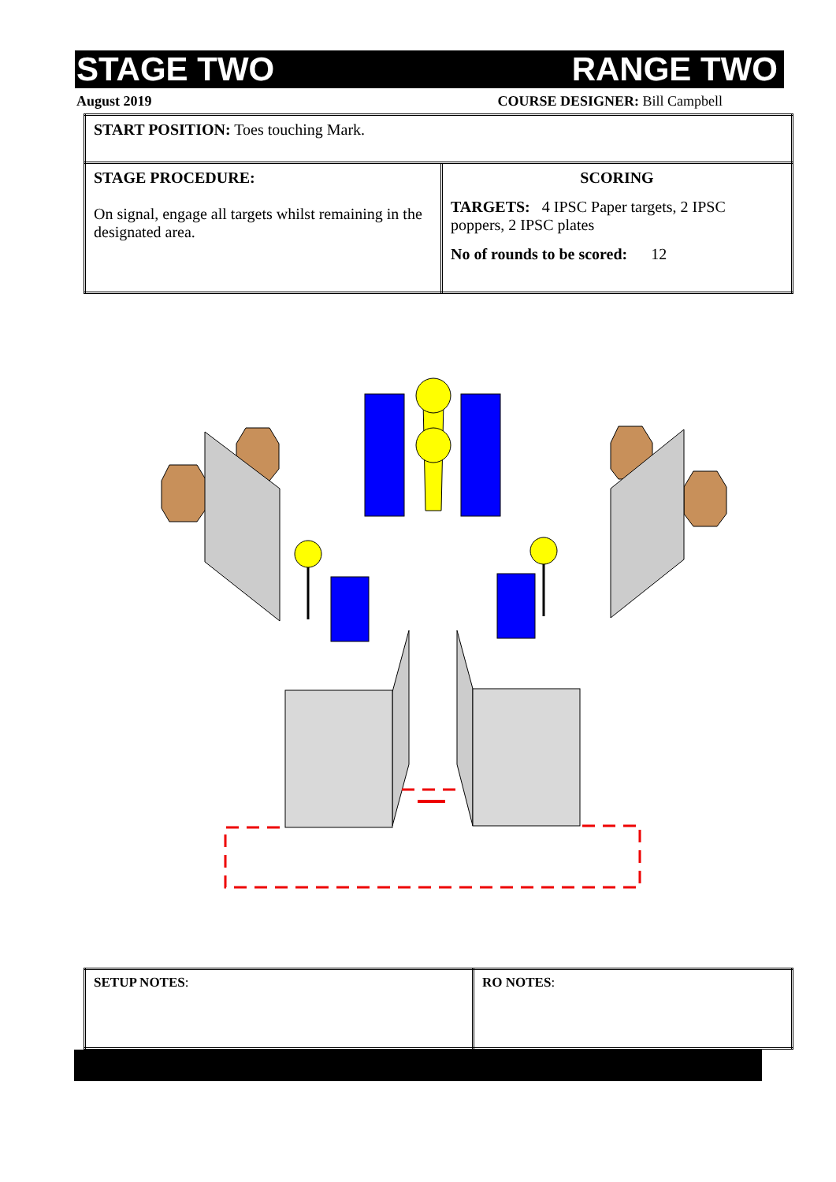STAGE TWO RANGE TWO
August 2019 COURSE DESIGNER: Bill Campbell
| START POSITION: Toes touching Mark. | |
| STAGE PROCEDURE: On signal, engage all targets whilst remaining in the designated area. | SCORING TARGETS: 4 IPSC Paper targets, 2 IPSC poppers, 2 IPSC plates No of rounds to be scored: 12 |
| SETUP NOTES : | RO NOTES : |